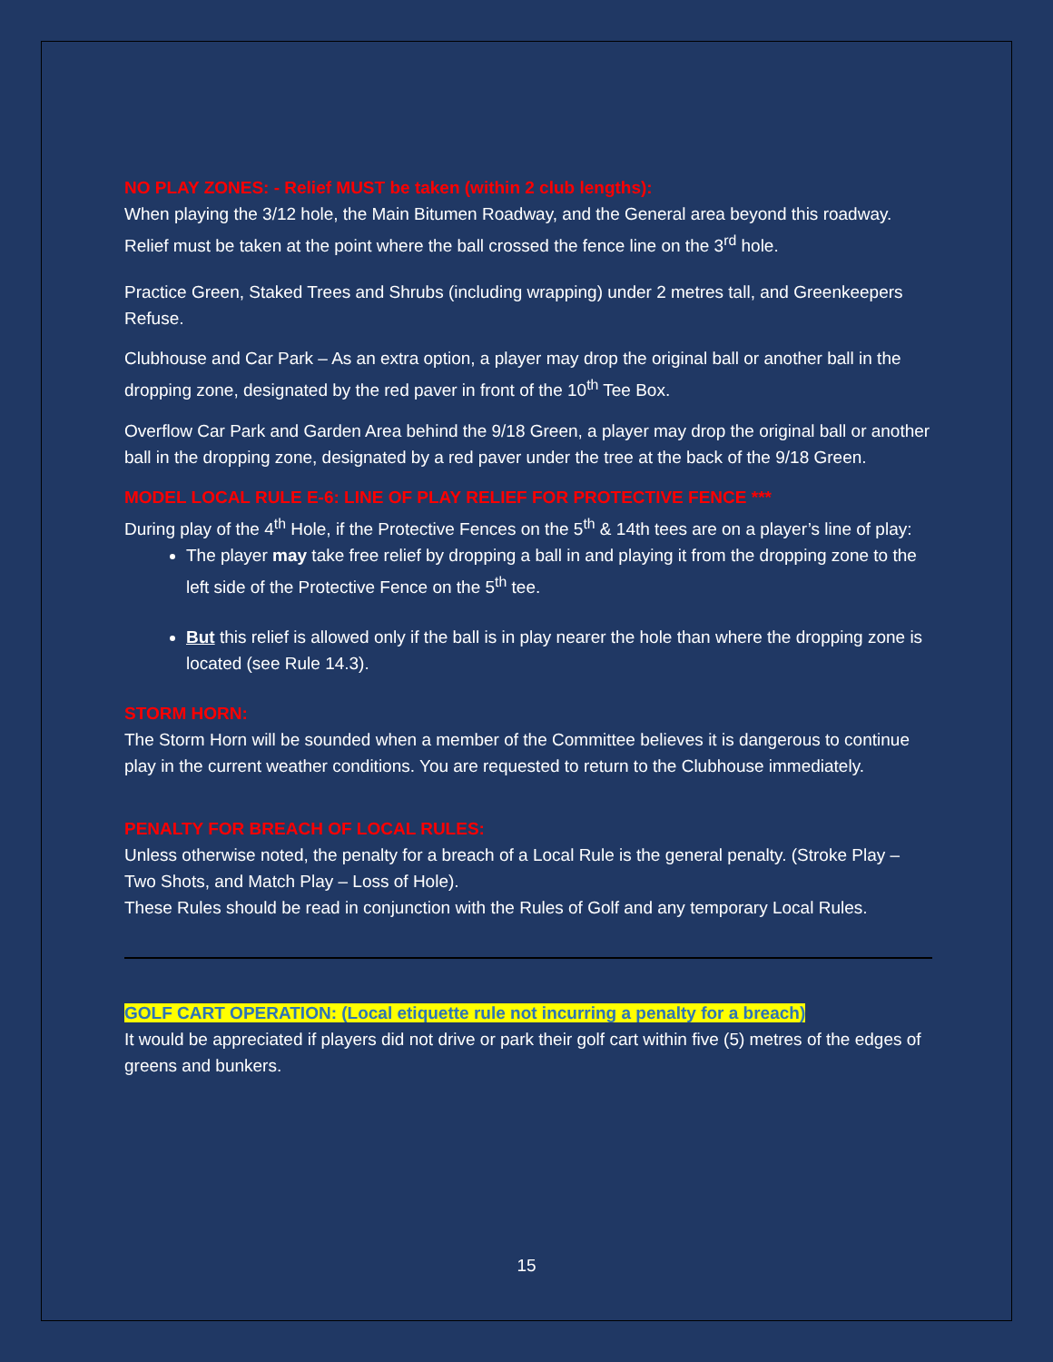NO PLAY ZONES: - Relief MUST be taken (within 2 club lengths):
When playing the 3/12 hole, the Main Bitumen Roadway, and the General area beyond this roadway. Relief must be taken at the point where the ball crossed the fence line on the 3<sup>rd</sup> hole.
Practice Green, Staked Trees and Shrubs (including wrapping) under 2 metres tall, and Greenkeepers Refuse.
Clubhouse and Car Park – As an extra option, a player may drop the original ball or another ball in the dropping zone, designated by the red paver in front of the 10<sup>th</sup> Tee Box.
Overflow Car Park and Garden Area behind the 9/18 Green, a player may drop the original ball or another ball in the dropping zone, designated by a red paver under the tree at the back of the 9/18 Green.
MODEL LOCAL RULE E-6: LINE OF PLAY RELIEF FOR PROTECTIVE FENCE ***
During play of the 4<sup>th</sup> Hole, if the Protective Fences on the 5<sup>th</sup> & 14th tees are on a player’s line of play:
The player may take free relief by dropping a ball in and playing it from the dropping zone to the left side of the Protective Fence on the 5<sup>th</sup> tee.
But this relief is allowed only if the ball is in play nearer the hole than where the dropping zone is located (see Rule 14.3).
STORM HORN:
The Storm Horn will be sounded when a member of the Committee believes it is dangerous to continue play in the current weather conditions. You are requested to return to the Clubhouse immediately.
PENALTY FOR BREACH OF LOCAL RULES:
Unless otherwise noted, the penalty for a breach of a Local Rule is the general penalty. (Stroke Play – Two Shots, and Match Play – Loss of Hole).
These Rules should be read in conjunction with the Rules of Golf and any temporary Local Rules.
GOLF CART OPERATION: (Local etiquette rule not incurring a penalty for a breach)
It would be appreciated if players did not drive or park their golf cart within five (5) metres of the edges of greens and bunkers.
15